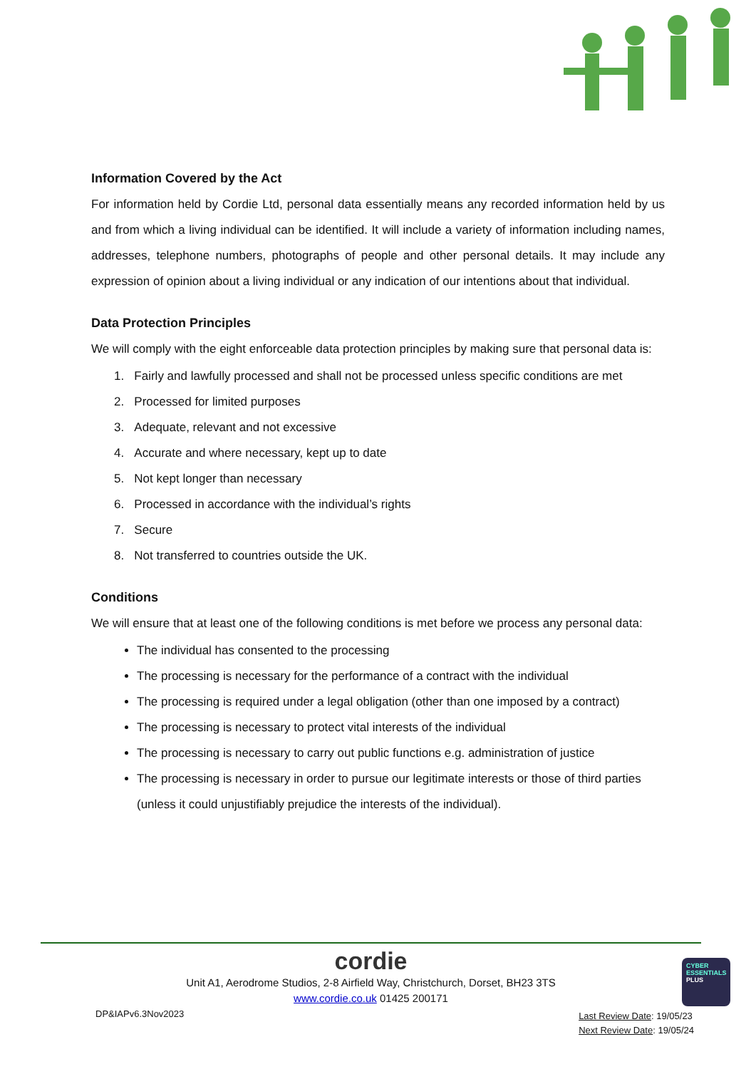Information Covered by the Act
For information held by Cordie Ltd, personal data essentially means any recorded information held by us and from which a living individual can be identified. It will include a variety of information including names, addresses, telephone numbers, photographs of people and other personal details. It may include any expression of opinion about a living individual or any indication of our intentions about that individual.
Data Protection Principles
We will comply with the eight enforceable data protection principles by making sure that personal data is:
1. Fairly and lawfully processed and shall not be processed unless specific conditions are met
2. Processed for limited purposes
3. Adequate, relevant and not excessive
4. Accurate and where necessary, kept up to date
5. Not kept longer than necessary
6. Processed in accordance with the individual’s rights
7. Secure
8. Not transferred to countries outside the UK.
Conditions
We will ensure that at least one of the following conditions is met before we process any personal data:
The individual has consented to the processing
The processing is necessary for the performance of a contract with the individual
The processing is required under a legal obligation (other than one imposed by a contract)
The processing is necessary to protect vital interests of the individual
The processing is necessary to carry out public functions e.g. administration of justice
The processing is necessary in order to pursue our legitimate interests or those of third parties (unless it could unjustifiably prejudice the interests of the individual).
cordie
Unit A1, Aerodrome Studios, 2-8 Airfield Way, Christchurch, Dorset, BH23 3TS
www.cordie.co.uk 01425 200171
DP&IAPv6.3Nov2023 Last Review Date: 19/05/23
Next Review Date: 19/05/24
CYBER
ESSENTIALS
PLUS